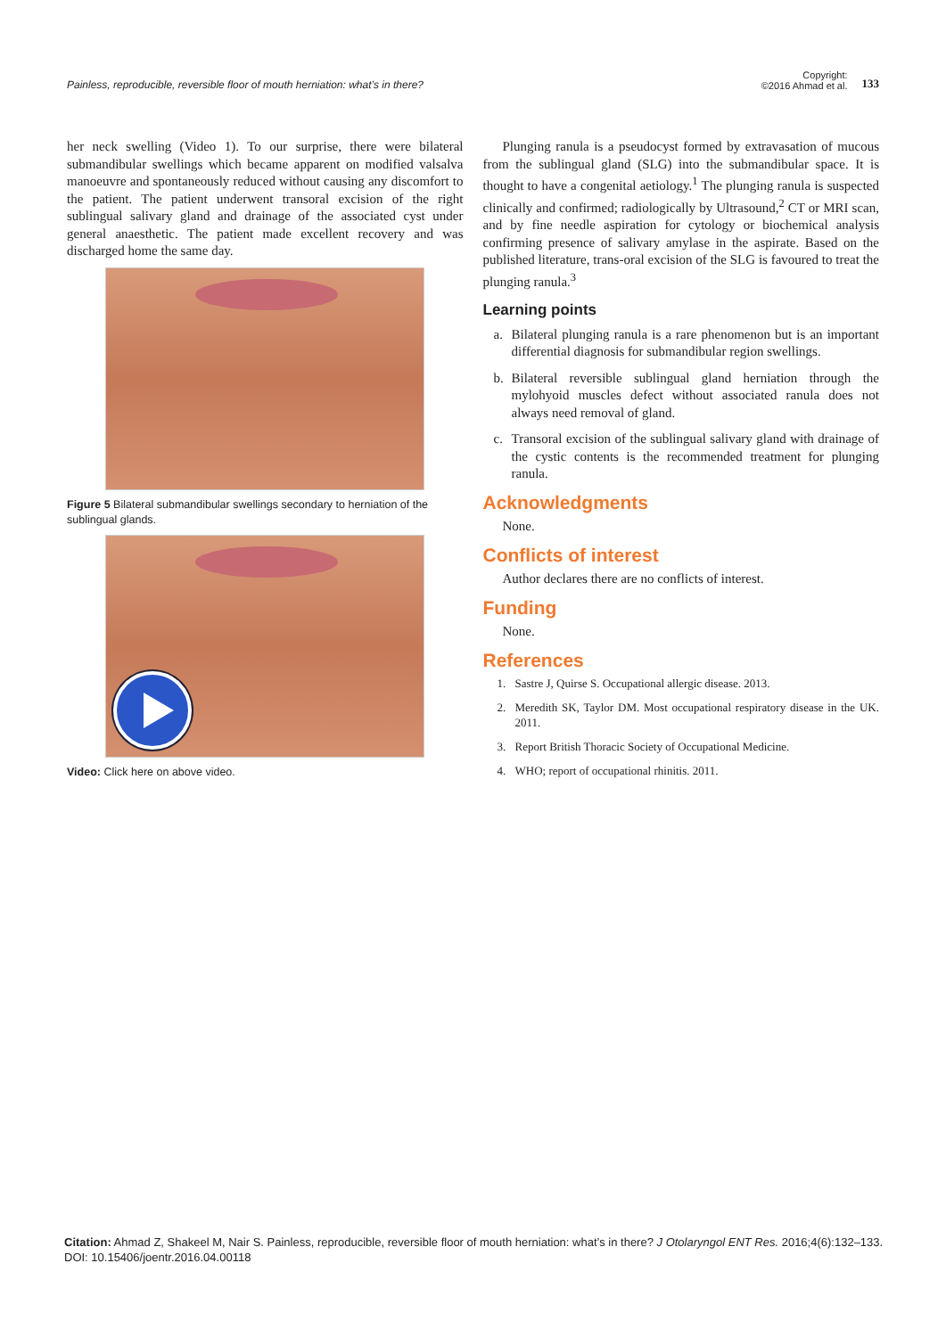Painless, reproducible, reversible floor of mouth herniation: what’s in there?
Copyright:
©2016 Ahmad et al.
133
her neck swelling (Video 1). To our surprise, there were bilateral submandibular swellings which became apparent on modified valsalva manoeuvre and spontaneously reduced without causing any discomfort to the patient. The patient underwent transoral excision of the right sublingual salivary gland and drainage of the associated cyst under general anaesthetic. The patient made excellent recovery and was discharged home the same day.
Figure 5 Bilateral submandibular swellings secondary to herniation of the sublingual glands.
Video: Click here on above video.
Plunging ranula is a pseudocyst formed by extravasation of mucous from the sublingual gland (SLG) into the submandibular space. It is thought to have a congenital aetiology.<sup>1</sup> The plunging ranula is suspected clinically and confirmed; radiologically by Ultrasound,<sup>2</sup> CT or MRI scan, and by fine needle aspiration for cytology or biochemical analysis confirming presence of salivary amylase in the aspirate. Based on the published literature, trans-oral excision of the SLG is favoured to treat the plunging ranula.<sup>3</sup>
Learning points
a. Bilateral plunging ranula is a rare phenomenon but is an important differential diagnosis for submandibular region swellings.
b. Bilateral reversible sublingual gland herniation through the mylohyoid muscles defect without associated ranula does not always need removal of gland.
c. Transoral excision of the sublingual salivary gland with drainage of the cystic contents is the recommended treatment for plunging ranula.
Acknowledgments
None.
Conflicts of interest
Author declares there are no conflicts of interest.
Funding
None.
References
1. Sastre J, Quirse S. Occupational allergic disease. 2013.
2. Meredith SK, Taylor DM. Most occupational respiratory disease in the UK. 2011.
3. Report British Thoracic Society of Occupational Medicine.
4. WHO; report of occupational rhinitis. 2011.
Citation: Ahmad Z, Shakeel M, Nair S. Painless, reproducible, reversible floor of mouth herniation: what’s in there? J Otolaryngol ENT Res. 2016;4(6):132‒133.
DOI: 10.15406/joentr.2016.04.00118